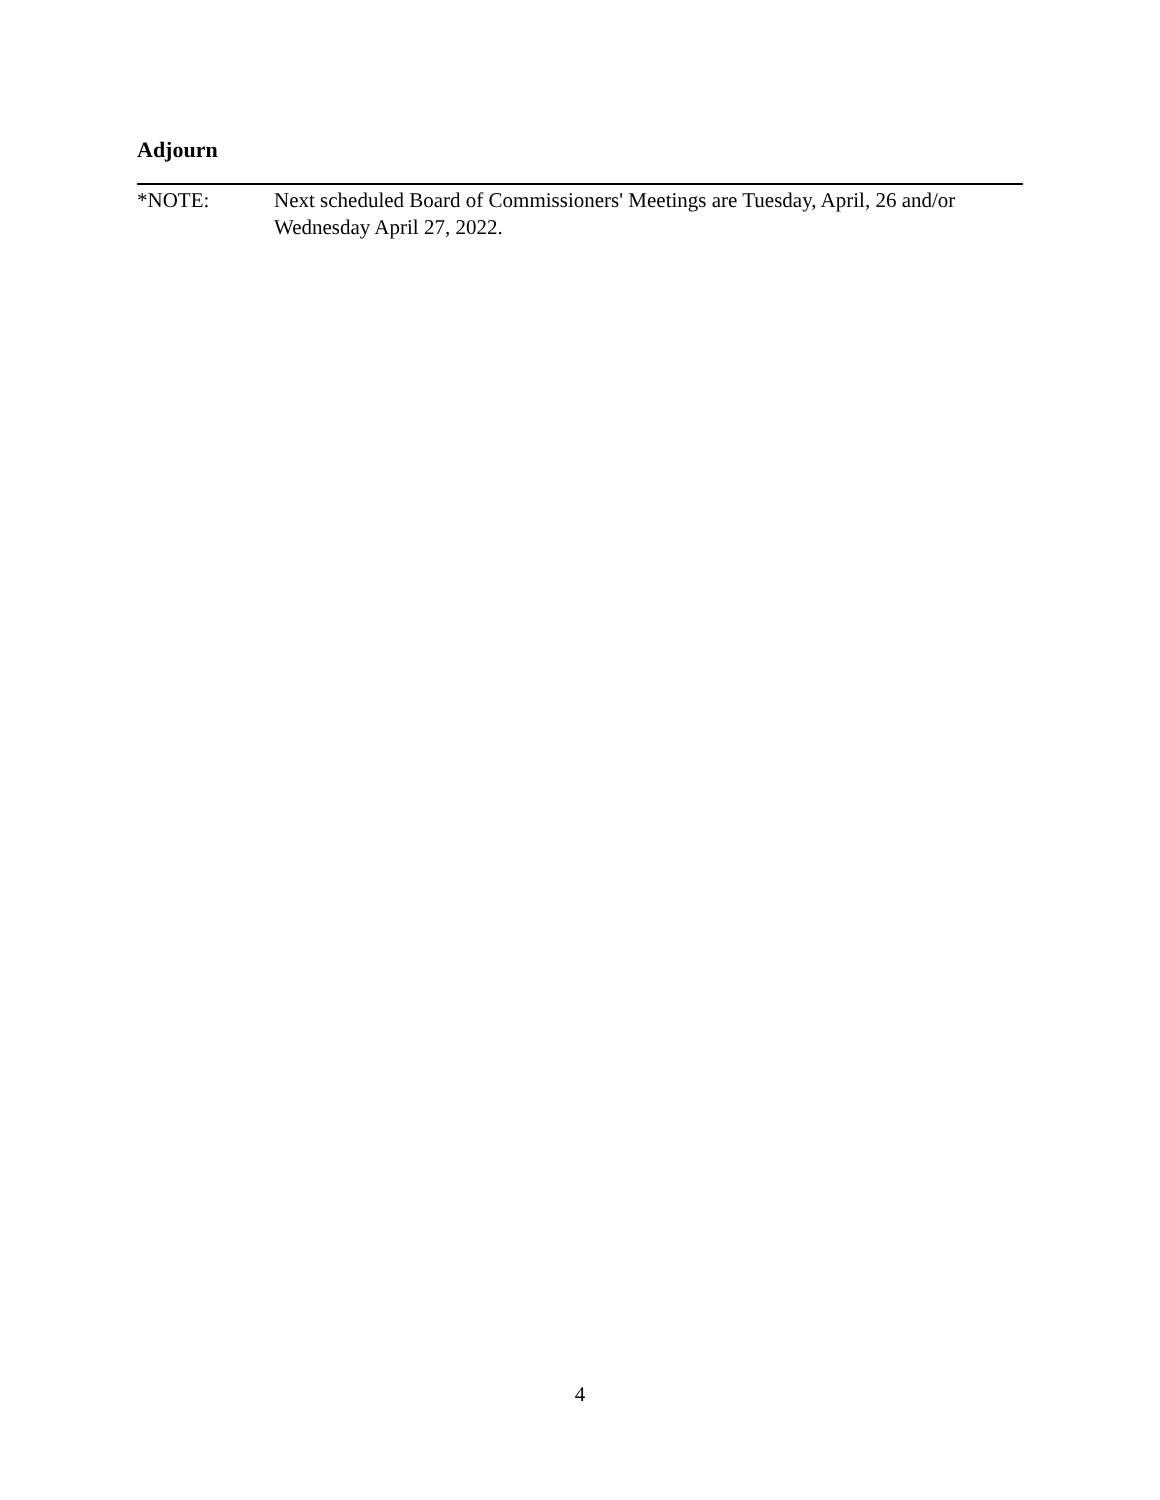Adjourn
*NOTE: Next scheduled Board of Commissioners' Meetings are Tuesday, April, 26 and/or Wednesday April 27, 2022.
4